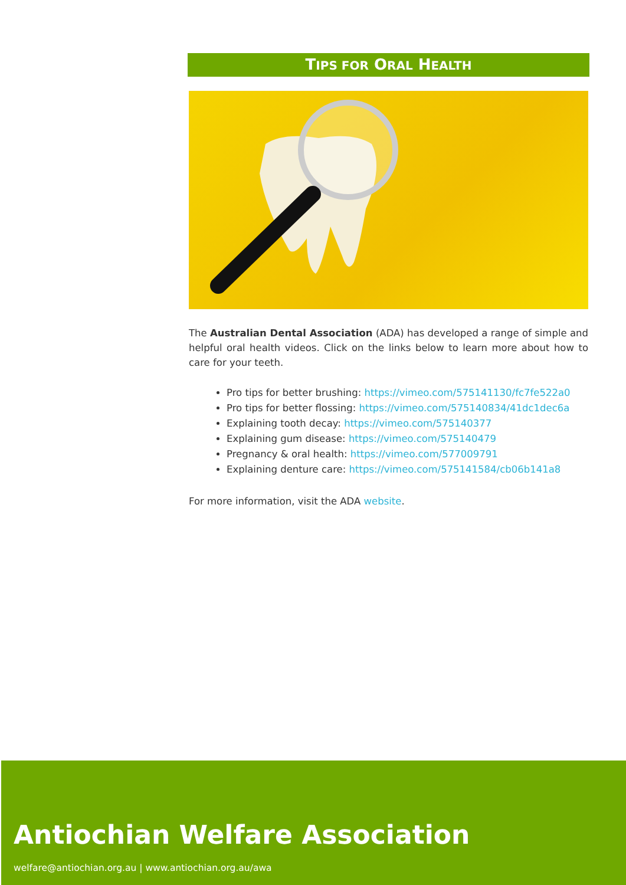TIPS FOR ORAL HEALTH
The Australian Dental Association (ADA) has developed a range of simple and helpful oral health videos. Click on the links below to learn more about how to care for your teeth.
Pro tips for better brushing: https://vimeo.com/575141130/fc7fe522a0
Pro tips for better flossing: https://vimeo.com/575140834/41dc1dec6a
Explaining tooth decay: https://vimeo.com/575140377
Explaining gum disease: https://vimeo.com/575140479
Pregnancy & oral health: https://vimeo.com/577009791
Explaining denture care: https://vimeo.com/575141584/cb06b141a8
For more information, visit the ADA website.
Antiochian Welfare Association
welfare@antiochian.org.au | www.antiochian.org.au/awa